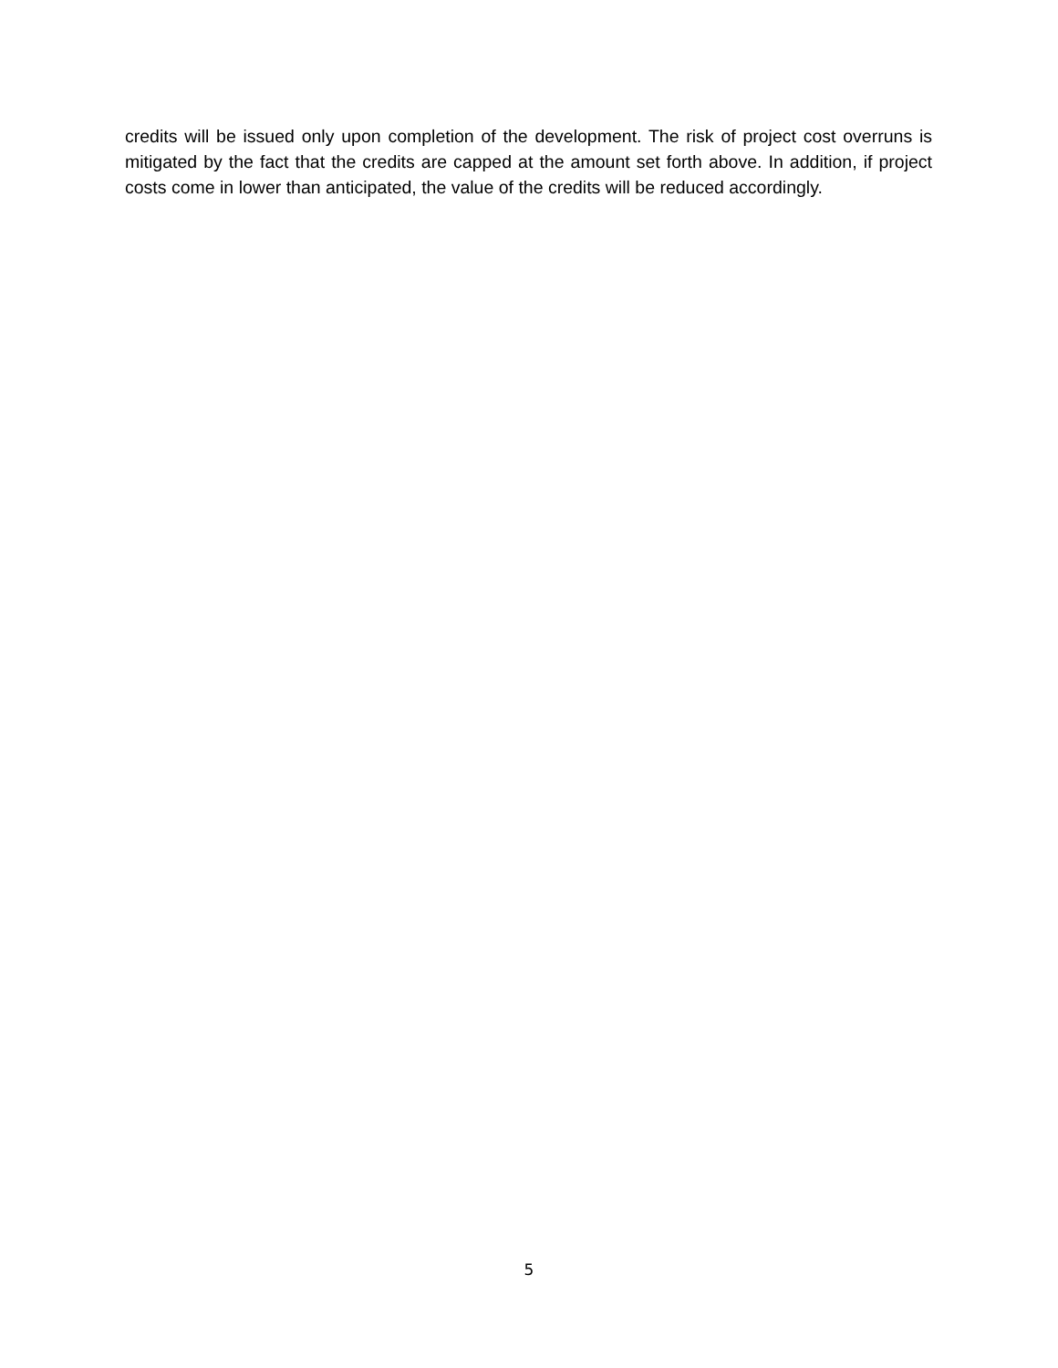credits will be issued only upon completion of the development. The risk of project cost overruns is mitigated by the fact that the credits are capped at the amount set forth above. In addition, if project costs come in lower than anticipated, the value of the credits will be reduced accordingly.
5